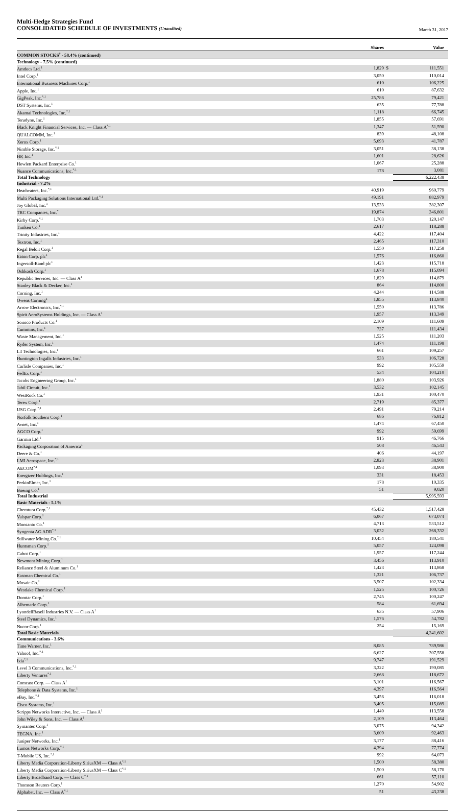Multi-Hedge Strategies Fund
CONSOLIDATED SCHEDULE OF INVESTMENTS (Unaudited)
March 31, 2017
| | Shares | | Value |
| --- | --- | --- | --- |
| COMMON STOCKS<sup>†</sup> - 58.4% (continued) | | | |
| Technology - 7.5% (continued) | | | |
| Amdocs Ltd.<sup>1</sup> | 1,829 | $ | 111,551 |
| Intel Corp.<sup>1</sup> | 3,050 | | 110,014 |
| International Business Machines Corp.<sup>1</sup> | 610 | | 106,225 |
| Apple, Inc.<sup>1</sup> | 610 | | 87,632 |
| GigPeak, Inc.<sup>*,1</sup> | 25,786 | | 79,421 |
| DST Systems, Inc.<sup>1</sup> | 635 | | 77,788 |
| Akamai Technologies, Inc.<sup>*,1</sup> | 1,118 | | 66,745 |
| Teradyne, Inc.<sup>1</sup> | 1,855 | | 57,691 |
| Black Knight Financial Services, Inc. — Class A<sup>*,1</sup> | 1,347 | | 51,590 |
| QUALCOMM, Inc.<sup>1</sup> | 839 | | 48,108 |
| Xerox Corp.<sup>1</sup> | 5,693 | | 41,787 |
| Nimble Storage, Inc.<sup>*,1</sup> | 3,051 | | 38,138 |
| HP, Inc.<sup>1</sup> | 1,601 | | 28,626 |
| Hewlett Packard Enterprise Co.<sup>1</sup> | 1,067 | | 25,288 |
| Nuance Communications, Inc.<sup>*,1</sup> | 178 | | 3,081 |
| Total Technology | | | 6,222,438 |
| Industrial - 7.2% | | | |
| Headwaters, Inc.<sup>*,1</sup> | 40,919 | | 960,779 |
| Multi Packaging Solutions International Ltd.<sup>*,1</sup> | 49,191 | | 882,979 |
| Joy Global, Inc.<sup>1</sup> | 13,533 | | 382,307 |
| TRC Companies, Inc.<sup>*</sup> | 19,874 | | 346,801 |
| Kirby Corp.<sup>*,1</sup> | 1,703 | | 120,147 |
| Timken Co.<sup>1</sup> | 2,617 | | 118,288 |
| Trinity Industries, Inc.<sup>1</sup> | 4,422 | | 117,404 |
| Textron, Inc.<sup>1</sup> | 2,465 | | 117,310 |
| Regal Beloit Corp.<sup>1</sup> | 1,550 | | 117,258 |
| Eaton Corp. plc<sup>1</sup> | 1,576 | | 116,860 |
| Ingersoll-Rand plc<sup>1</sup> | 1,423 | | 115,718 |
| Oshkosh Corp.<sup>1</sup> | 1,678 | | 115,094 |
| Republic Services, Inc. — Class A<sup>1</sup> | 1,829 | | 114,879 |
| Stanley Black & Decker, Inc.<sup>1</sup> | 864 | | 114,800 |
| Corning, Inc.<sup>1</sup> | 4,244 | | 114,588 |
| Owens Corning<sup>1</sup> | 1,855 | | 113,840 |
| Arrow Electronics, Inc.<sup>*,1</sup> | 1,550 | | 113,786 |
| Spirit AeroSystems Holdings, Inc. — Class A<sup>1</sup> | 1,957 | | 113,349 |
| Sonoco Products Co.<sup>1</sup> | 2,109 | | 111,609 |
| Cummins, Inc.<sup>1</sup> | 737 | | 111,434 |
| Waste Management, Inc.<sup>1</sup> | 1,525 | | 111,203 |
| Ryder System, Inc.<sup>1</sup> | 1,474 | | 111,198 |
| L3 Technologies, Inc.<sup>1</sup> | 661 | | 109,257 |
| Huntington Ingalls Industries, Inc.<sup>1</sup> | 533 | | 106,728 |
| Carlisle Companies, Inc.<sup>1</sup> | 992 | | 105,559 |
| FedEx Corp.<sup>1</sup> | 534 | | 104,210 |
| Jacobs Engineering Group, Inc.<sup>1</sup> | 1,880 | | 103,926 |
| Jabil Circuit, Inc.<sup>1</sup> | 3,532 | | 102,145 |
| WestRock Co.<sup>1</sup> | 1,931 | | 100,470 |
| Terex Corp.<sup>1</sup> | 2,719 | | 85,377 |
| USG Corp.<sup>*,1</sup> | 2,491 | | 79,214 |
| Norfolk Southern Corp.<sup>1</sup> | 686 | | 76,812 |
| Avnet, Inc.<sup>1</sup> | 1,474 | | 67,450 |
| AGCO Corp.<sup>1</sup> | 992 | | 59,699 |
| Garmin Ltd.<sup>1</sup> | 915 | | 46,766 |
| Packaging Corporation of America<sup>1</sup> | 508 | | 46,543 |
| Deere & Co.<sup>1</sup> | 406 | | 44,197 |
| LMI Aerospace, Inc.<sup>*,1</sup> | 2,823 | | 38,901 |
| AECOM<sup>*,1</sup> | 1,093 | | 38,900 |
| Energizer Holdings, Inc.<sup>1</sup> | 331 | | 18,453 |
| PerkinElmer, Inc.<sup>1</sup> | 178 | | 10,335 |
| Boeing Co.<sup>1</sup> | 51 | | 9,020 |
| Total Industrial | | | 5,995,593 |
| Basic Materials - 5.1% | | | |
| Chemtura Corp.<sup>*,1</sup> | 45,432 | | 1,517,428 |
| Valspar Corp.<sup>1</sup> | 6,067 | | 673,074 |
| Monsanto Co.<sup>1</sup> | 4,713 | | 533,512 |
| Syngenta AG ADR<sup>*,1</sup> | 3,032 | | 268,332 |
| Stillwater Mining Co.<sup>*,1</sup> | 10,454 | | 180,541 |
| Huntsman Corp.<sup>1</sup> | 5,057 | | 124,098 |
| Cabot Corp.<sup>1</sup> | 1,957 | | 117,244 |
| Newmont Mining Corp.<sup>1</sup> | 3,456 | | 113,910 |
| Reliance Steel & Aluminum Co.<sup>1</sup> | 1,423 | | 113,868 |
| Eastman Chemical Co.<sup>1</sup> | 1,321 | | 106,737 |
| Mosaic Co.<sup>1</sup> | 3,507 | | 102,334 |
| Westlake Chemical Corp.<sup>1</sup> | 1,525 | | 100,726 |
| Domtar Corp.<sup>1</sup> | 2,745 | | 100,247 |
| Albemarle Corp.<sup>1</sup> | 584 | | 61,694 |
| LyondellBasell Industries N.V. — Class A<sup>1</sup> | 635 | | 57,906 |
| Steel Dynamics, Inc.<sup>1</sup> | 1,576 | | 54,782 |
| Nucor Corp.<sup>1</sup> | 254 | | 15,169 |
| Total Basic Materials | | | 4,241,602 |
| Communications - 3.6% | | | |
| Time Warner, Inc.<sup>1</sup> | 8,085 | | 789,986 |
| Yahoo!, Inc.<sup>*,1</sup> | 6,627 | | 307,558 |
| Ixia<sup>*,1</sup> | 9,747 | | 191,529 |
| Level 3 Communications, Inc.<sup>*,1</sup> | 3,322 | | 190,085 |
| Liberty Ventures<sup>*,1</sup> | 2,668 | | 118,672 |
| Comcast Corp. — Class A<sup>1</sup> | 3,101 | | 116,567 |
| Telephone & Data Systems, Inc.<sup>1</sup> | 4,397 | | 116,564 |
| eBay, Inc.<sup>*,1</sup> | 3,456 | | 116,018 |
| Cisco Systems, Inc.<sup>1</sup> | 3,405 | | 115,089 |
| Scripps Networks Interactive, Inc. — Class A<sup>1</sup> | 1,449 | | 113,558 |
| John Wiley & Sons, Inc. — Class A<sup>1</sup> | 2,109 | | 113,464 |
| Symantec Corp.<sup>1</sup> | 3,075 | | 94,342 |
| TEGNA, Inc.<sup>1</sup> | 3,609 | | 92,463 |
| Juniper Networks, Inc.<sup>1</sup> | 3,177 | | 88,416 |
| Lumos Networks Corp.<sup>*,1</sup> | 4,394 | | 77,774 |
| T-Mobile US, Inc.<sup>*,1</sup> | 992 | | 64,073 |
| Liberty Media Corporation-Liberty SiriusXM — Class A<sup>*,1</sup> | 1,500 | | 58,380 |
| Liberty Media Corporation-Liberty SiriusXM — Class C<sup>*,1</sup> | 1,500 | | 58,170 |
| Liberty Broadband Corp. — Class C<sup>*,1</sup> | 661 | | 57,110 |
| Thomson Reuters Corp.<sup>1</sup> | 1,270 | | 54,902 |
| Alphabet, Inc. — Class A<sup>*,1</sup> | 51 | | 43,238 |